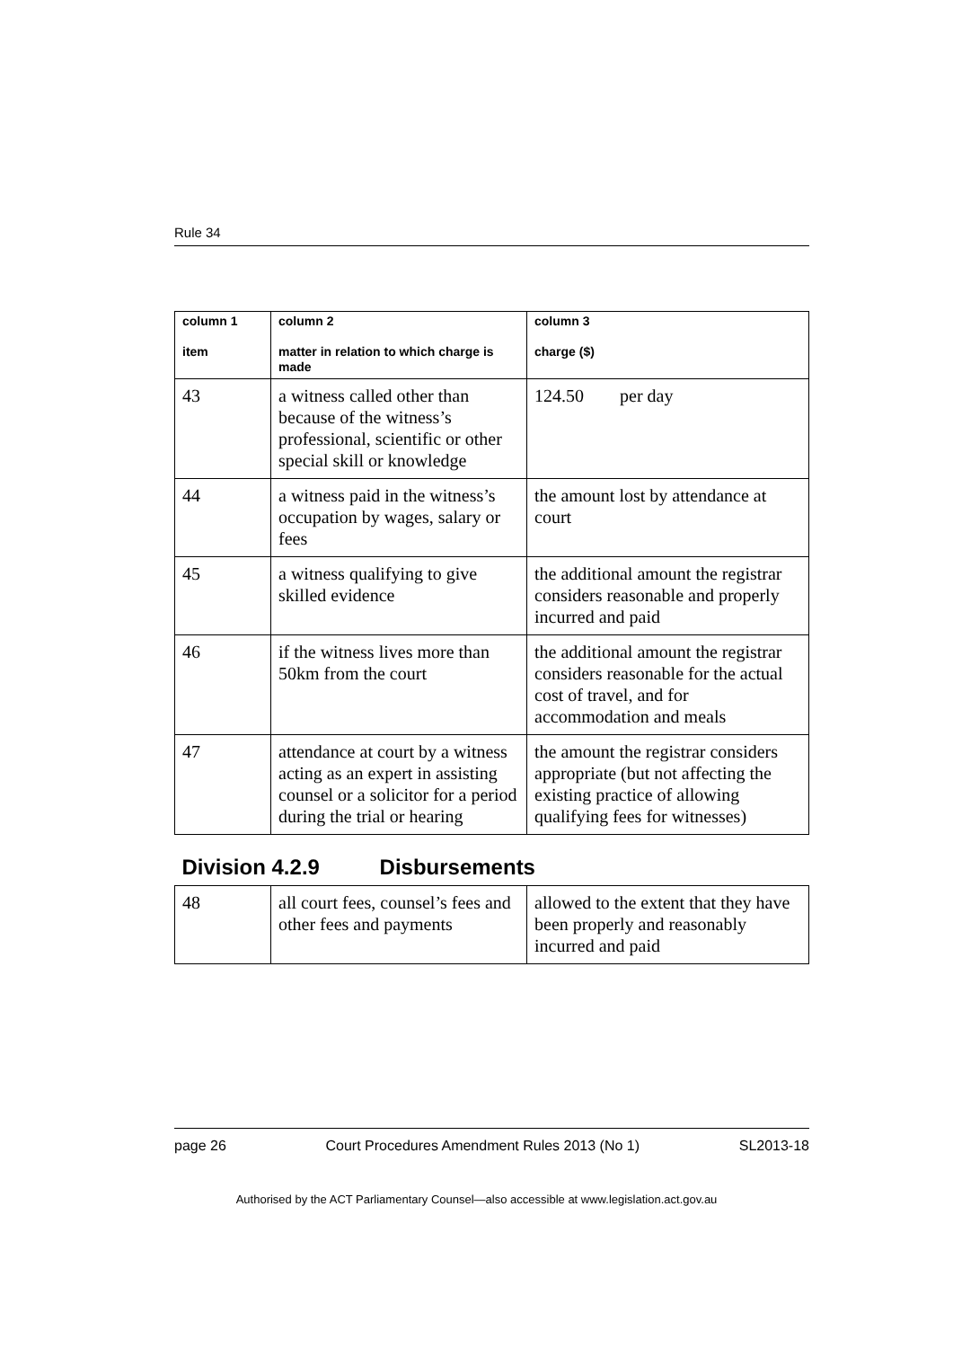Rule 34
| column 1 item | column 2 matter in relation to which charge is made | column 3 charge ($) |
| --- | --- | --- |
| 43 | a witness called other than because of the witness’s professional, scientific or other special skill or knowledge | 124.50 per day |
| 44 | a witness paid in the witness’s occupation by wages, salary or fees | the amount lost by attendance at court |
| 45 | a witness qualifying to give skilled evidence | the additional amount the registrar considers reasonable and properly incurred and paid |
| 46 | if the witness lives more than 50km from the court | the additional amount the registrar considers reasonable for the actual cost of travel, and for accommodation and meals |
| 47 | attendance at court by a witness acting as an expert in assisting counsel or a solicitor for a period during the trial or hearing | the amount the registrar considers appropriate (but not affecting the existing practice of allowing qualifying fees for witnesses) |
| Division 4.2.9 Disbursements | | |
| 48 | all court fees, counsel’s fees and other fees and payments | allowed to the extent that they have been properly and reasonably incurred and paid |
page 26 Court Procedures Amendment Rules 2013 (No 1) SL2013-18
Authorised by the ACT Parliamentary Counsel—also accessible at www.legislation.act.gov.au